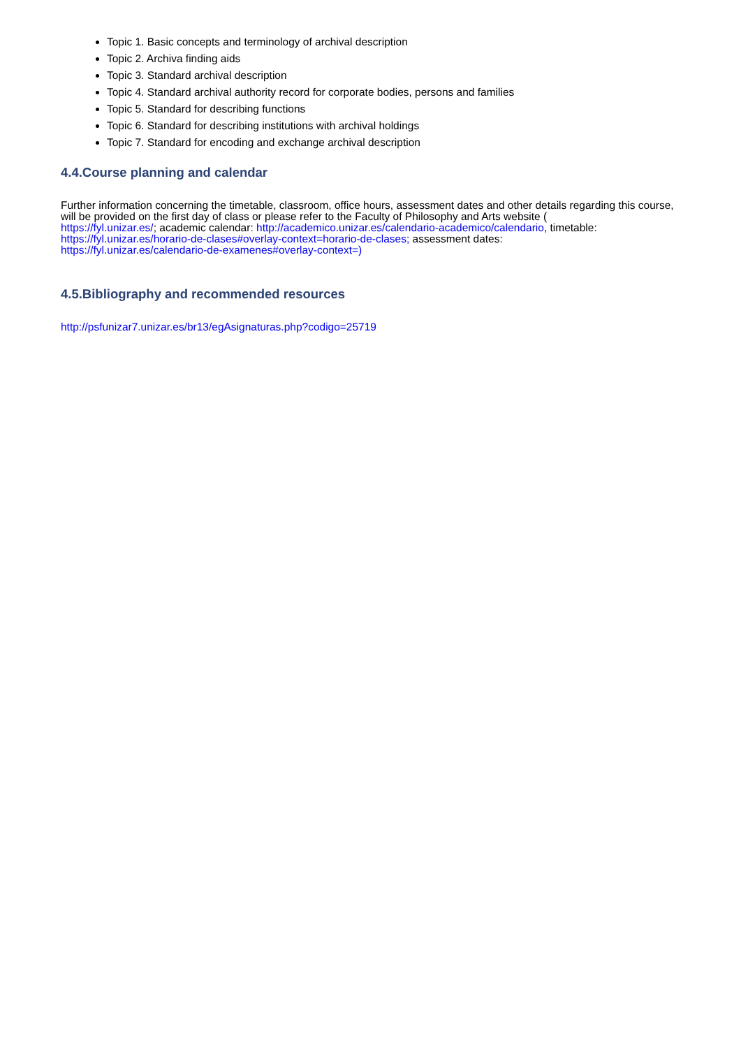Topic 1. Basic concepts and terminology of archival description
Topic 2. Archiva finding aids
Topic 3. Standard archival description
Topic 4. Standard archival authority record for corporate bodies, persons and families
Topic 5. Standard for describing functions
Topic 6. Standard for describing institutions with archival holdings
Topic 7. Standard for encoding and exchange archival description
4.4.Course planning and calendar
Further information concerning the timetable, classroom, office hours, assessment dates and other details regarding this course, will be provided on the first day of class or please refer to the Faculty of Philosophy and Arts website (
https://fyl.unizar.es/; academic calendar: http://academico.unizar.es/calendario-academico/calendario, timetable:
https://fyl.unizar.es/horario-de-clases#overlay-context=horario-de-clases; assessment dates:
https://fyl.unizar.es/calendario-de-examenes#overlay-context=)
4.5.Bibliography and recommended resources
http://psfunizar7.unizar.es/br13/egAsignaturas.php?codigo=25719